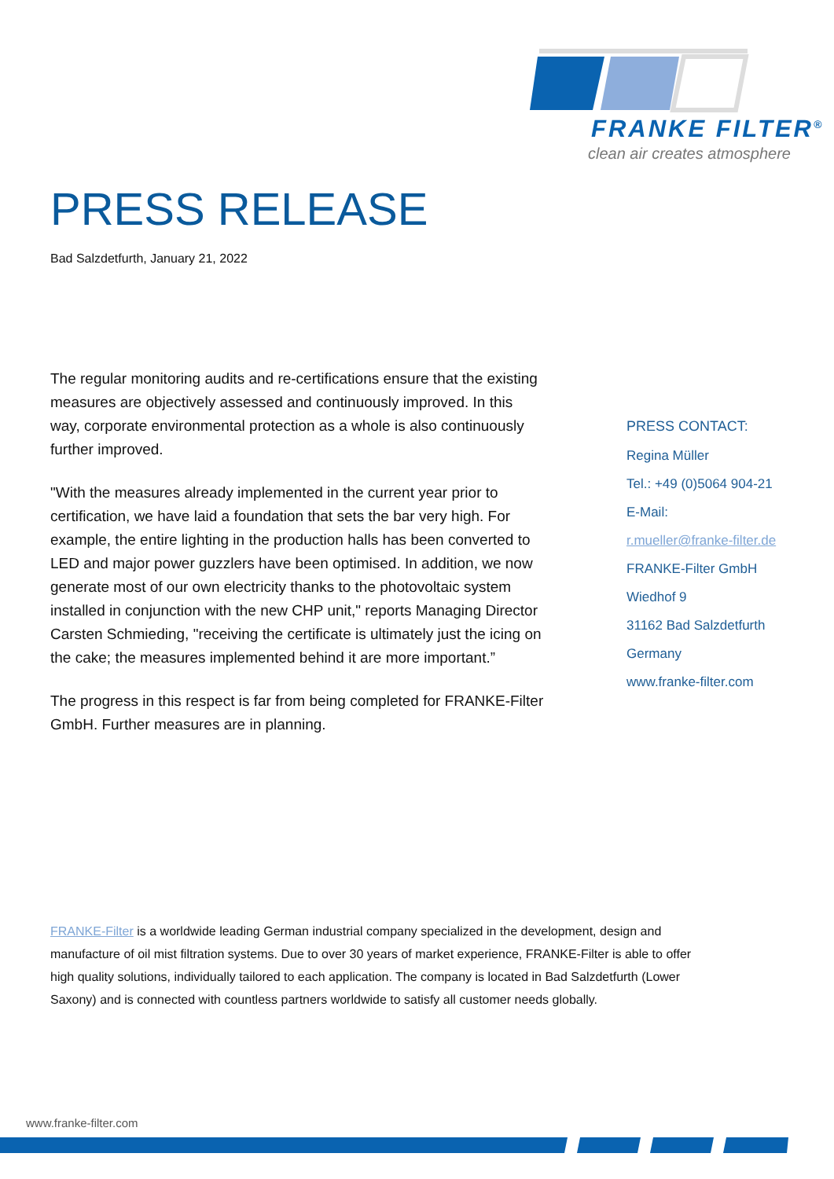FRANKE FILTER<sup>®</sup>
clean air creates atmosphere
PRESS RELEASE
Bad Salzdetfurth, January 21, 2022
The regular monitoring audits and re-certifications ensure that the existing measures are objectively assessed and continuously improved. In this way, corporate environmental protection as a whole is also continuously further improved.
"With the measures already implemented in the current year prior to certification, we have laid a foundation that sets the bar very high. For example, the entire lighting in the production halls has been converted to LED and major power guzzlers have been optimised. In addition, we now generate most of our own electricity thanks to the photovoltaic system installed in conjunction with the new CHP unit," reports Managing Director Carsten Schmieding, "receiving the certificate is ultimately just the icing on the cake; the measures implemented behind it are more important.”
The progress in this respect is far from being completed for FRANKE-Filter GmbH. Further measures are in planning.
PRESS CONTACT:
Regina Müller
Tel.: +49 (0)5064 904-21
E-Mail:
r.mueller@franke-filter.de
FRANKE-Filter GmbH
Wiedhof 9
31162 Bad Salzdetfurth
Germany
www.franke-filter.com
FRANKE-Filter is a worldwide leading German industrial company specialized in the development, design and manufacture of oil mist filtration systems. Due to over 30 years of market experience, FRANKE-Filter is able to offer high quality solutions, individually tailored to each application. The company is located in Bad Salzdetfurth (Lower Saxony) and is connected with countless partners worldwide to satisfy all customer needs globally.
www.franke-filter.com